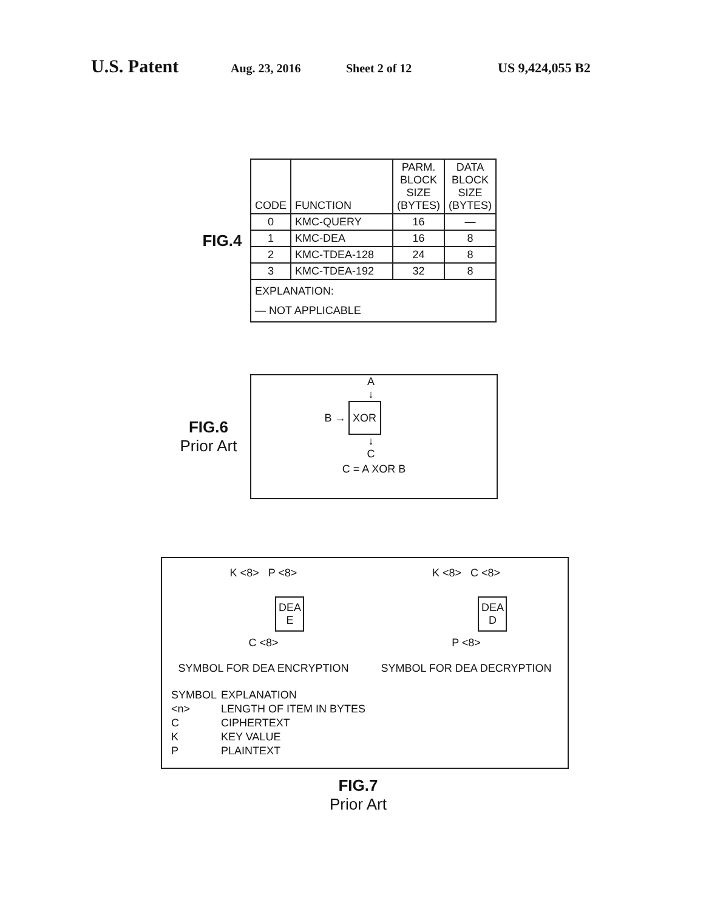U.S. Patent Aug. 23, 2016 Sheet 2 of 12 US 9,424,055 B2
FIG.4
| CODE | FUNCTION | PARM. BLOCK SIZE (BYTES) | DATA BLOCK SIZE (BYTES) |
| --- | --- | --- | --- |
| 0 | KMC-QUERY | 16 | — |
| 1 | KMC-DEA | 16 | 8 |
| 2 | KMC-TDEA-128 | 24 | 8 |
| 3 | KMC-TDEA-192 | 32 | 8 |
| EXPLANATION: — NOT APPLICABLE | | | |
FIG.6
Prior Art
A
↓
B → XOR
↓
C
C = A XOR B
K <8> P <8>
DEA
E
C <8>
SYMBOL FOR DEA ENCRYPTION
K <8> C <8>
DEA
D
P <8>
SYMBOL FOR DEA DECRYPTION
| SYMBOL | EXPLANATION |
| <n> | LENGTH OF ITEM IN BYTES |
| C | CIPHERTEXT |
| K | KEY VALUE |
| P | PLAINTEXT |
FIG.7
Prior Art